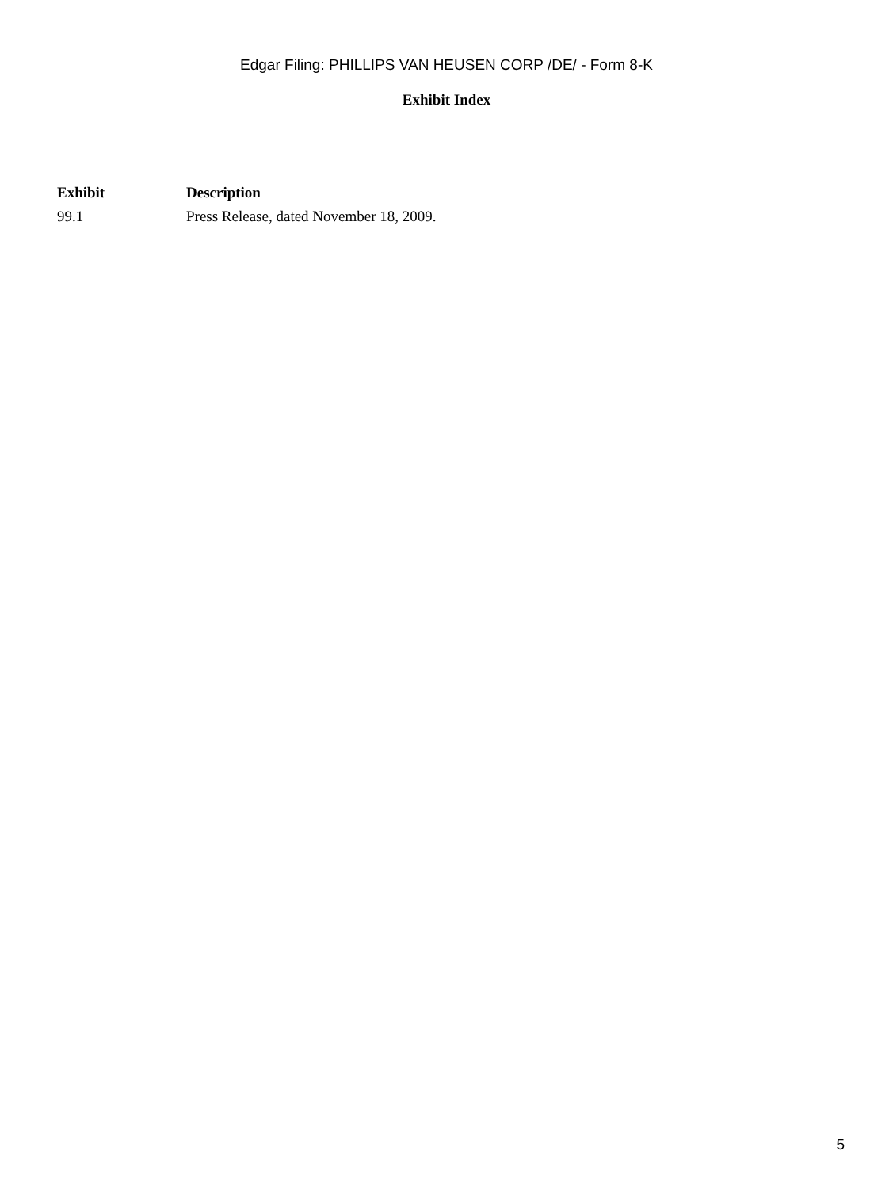Edgar Filing: PHILLIPS VAN HEUSEN CORP /DE/ - Form 8-K
Exhibit Index
| Exhibit | Description |
| --- | --- |
| 99.1 | Press Release, dated November 18, 2009. |
5